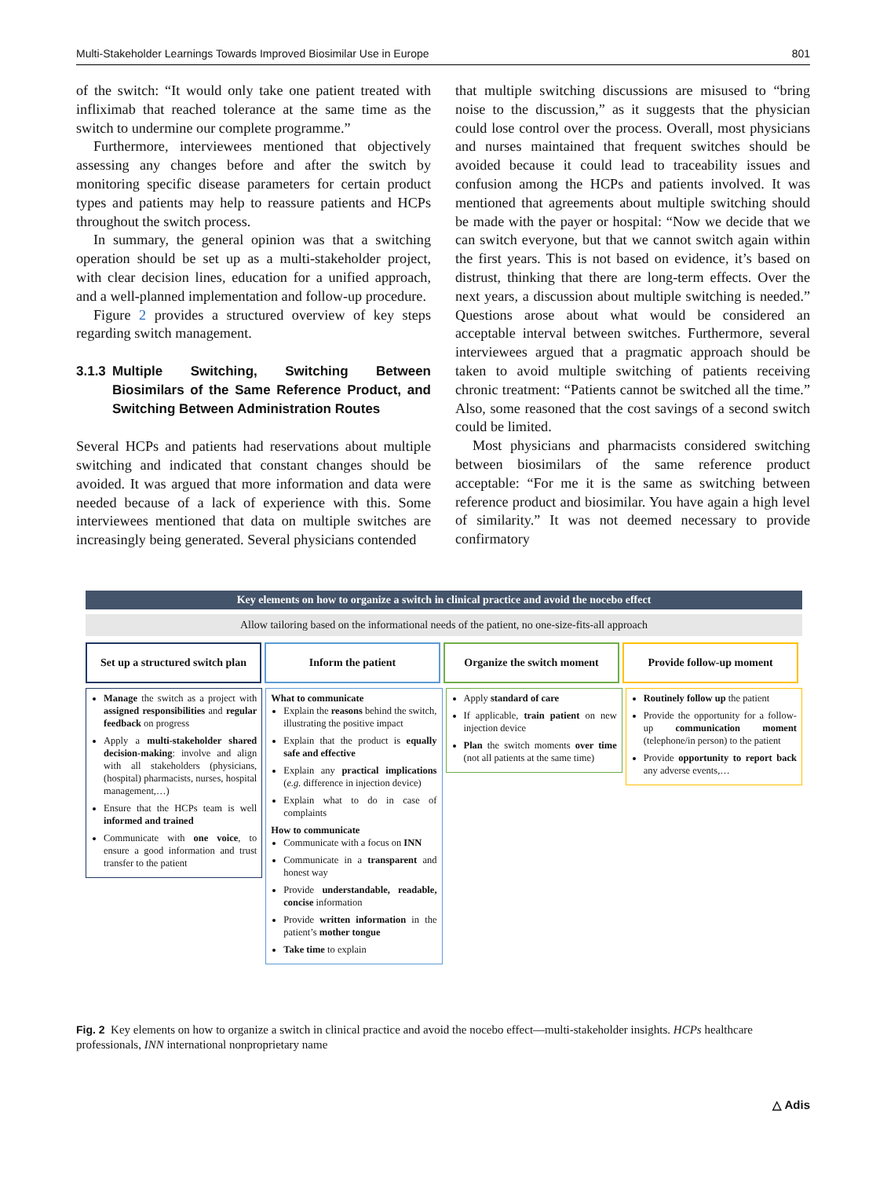Multi-Stakeholder Learnings Towards Improved Biosimilar Use in Europe 801
of the switch: “It would only take one patient treated with infliximab that reached tolerance at the same time as the switch to undermine our complete programme.”
Furthermore, interviewees mentioned that objectively assessing any changes before and after the switch by monitoring specific disease parameters for certain product types and patients may help to reassure patients and HCPs throughout the switch process.
In summary, the general opinion was that a switching operation should be set up as a multi-stakeholder project, with clear decision lines, education for a unified approach, and a well-planned implementation and follow-up procedure.
Figure 2 provides a structured overview of key steps regarding switch management.
3.1.3
Multiple Switching, Switching Between Biosimilars of the Same Reference Product, and Switching Between Administration Routes
Several HCPs and patients had reservations about multiple switching and indicated that constant changes should be avoided. It was argued that more information and data were needed because of a lack of experience with this. Some interviewees mentioned that data on multiple switches are increasingly being generated. Several physicians contended
that multiple switching discussions are misused to “bring noise to the discussion,” as it suggests that the physician could lose control over the process. Overall, most physicians and nurses maintained that frequent switches should be avoided because it could lead to traceability issues and confusion among the HCPs and patients involved. It was mentioned that agreements about multiple switching should be made with the payer or hospital: “Now we decide that we can switch everyone, but that we cannot switch again within the first years. This is not based on evidence, it’s based on distrust, thinking that there are long-term effects. Over the next years, a discussion about multiple switching is needed.” Questions arose about what would be considered an acceptable interval between switches. Furthermore, several interviewees argued that a pragmatic approach should be taken to avoid multiple switching of patients receiving chronic treatment: “Patients cannot be switched all the time.” Also, some reasoned that the cost savings of a second switch could be limited.
Most physicians and pharmacists considered switching between biosimilars of the same reference product acceptable: “For me it is the same as switching between reference product and biosimilar. You have again a high level of similarity.” It was not deemed necessary to provide confirmatory
Key elements on how to organize a switch in clinical practice and avoid the nocebo effect
Allow tailoring based on the informational needs of the patient, no one-size-fits-all approach
Set up a structured switch plan
Inform the patient Organize the switch moment Provide follow-up moment
Manage the switch as a project with assigned responsibilities and regular feedback on progress
Apply a multi-stakeholder shared decision-making: involve and align with all stakeholders (physicians, (hospital) pharmacists, nurses, hospital management,…)
Ensure that the HCPs team is well informed and trained
Communicate with one voice, to ensure a good information and trust transfer to the patient
What to communicate
Explain the reasons behind the switch, illustrating the positive impact
Explain that the product is equally safe and effective
Explain any practical implications (e.g. difference in injection device)
Explain what to do in case of complaints
How to communicate
Communicate with a focus on INN
Communicate in a transparent and honest way
Provide understandable, readable, concise information
Provide written information in the patient’s mother tongue
Take time to explain
Apply standard of care
If applicable, train patient on new injection device
Plan the switch moments over time (not all patients at the same time)
Routinely follow up the patient
Provide the opportunity for a follow-up communication moment (telephone/in person) to the patient
Provide opportunity to report back any adverse events,…
Fig. 2 Key elements on how to organize a switch in clinical practice and avoid the nocebo effect—multi-stakeholder insights. HCPs healthcare professionals, INN international nonproprietary name
△ Adis